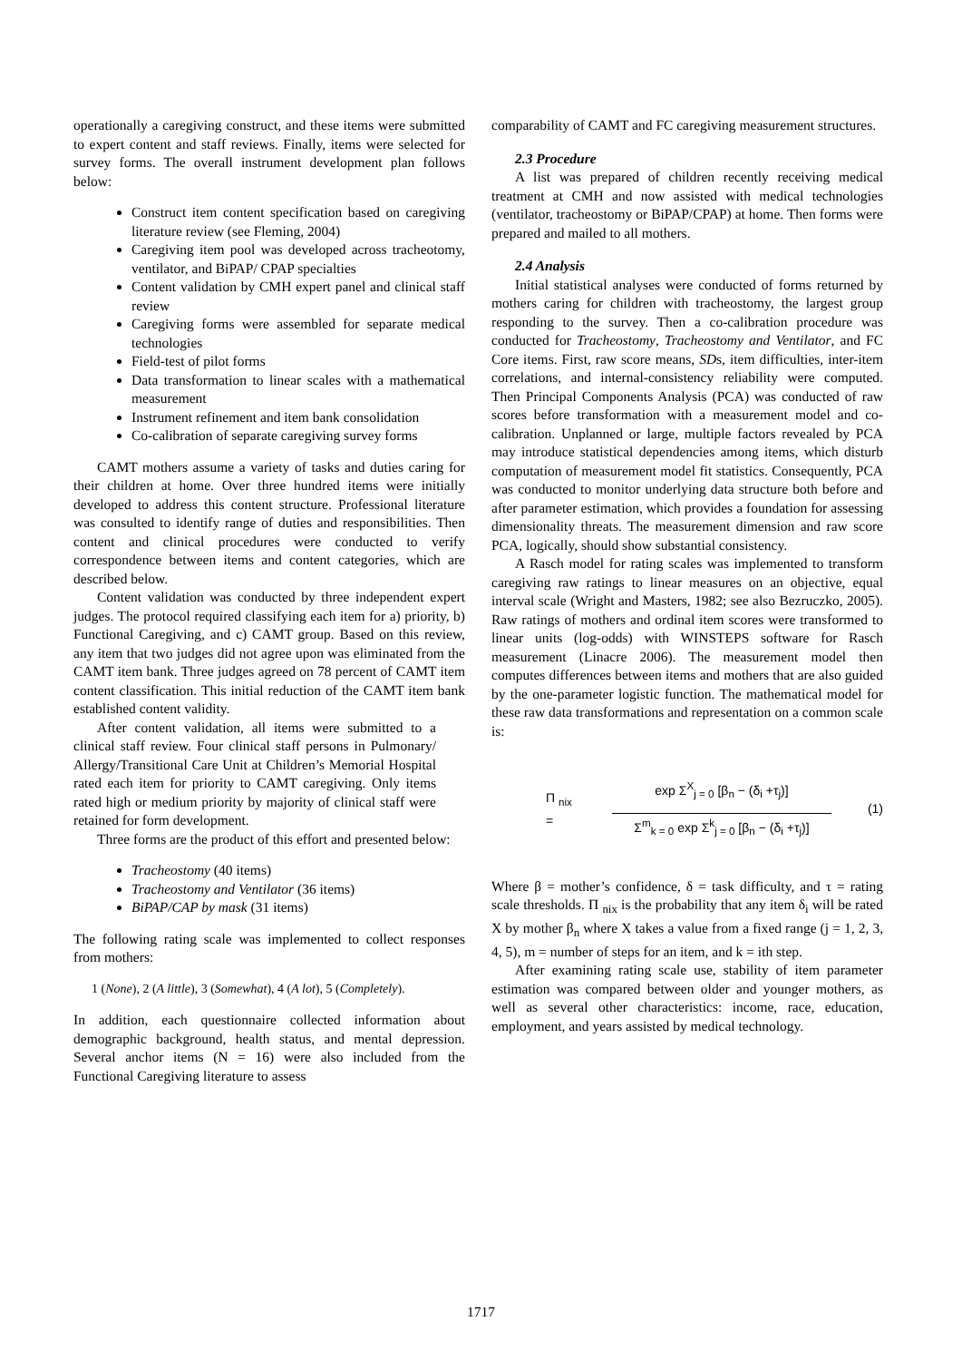operationally a caregiving construct, and these items were submitted to expert content and staff reviews. Finally, items were selected for survey forms. The overall instrument development plan follows below:
Construct item content specification based on caregiving literature review (see Fleming, 2004)
Caregiving item pool was developed across tracheotomy, ventilator, and BiPAP/ CPAP specialties
Content validation by CMH expert panel and clinical staff review
Caregiving forms were assembled for separate medical technologies
Field-test of pilot forms
Data transformation to linear scales with a mathematical measurement
Instrument refinement and item bank consolidation
Co-calibration of separate caregiving survey forms
CAMT mothers assume a variety of tasks and duties caring for their children at home. Over three hundred items were initially developed to address this content structure. Professional literature was consulted to identify range of duties and responsibilities. Then content and clinical procedures were conducted to verify correspondence between items and content categories, which are described below.
Content validation was conducted by three independent expert judges. The protocol required classifying each item for a) priority, b) Functional Caregiving, and c) CAMT group. Based on this review, any item that two judges did not agree upon was eliminated from the CAMT item bank. Three judges agreed on 78 percent of CAMT item content classification. This initial reduction of the CAMT item bank established content validity.
After content validation, all items were submitted to a clinical staff review. Four clinical staff persons in Pulmonary/ Allergy/Transitional Care Unit at Children’s Memorial Hospital rated each item for priority to CAMT caregiving. Only items rated high or medium priority by majority of clinical staff were retained for form development.
Three forms are the product of this effort and presented below:
Tracheostomy (40 items)
Tracheostomy and Ventilator (36 items)
BiPAP/CAP by mask (31 items)
The following rating scale was implemented to collect responses from mothers:
1 (None), 2 (A little), 3 (Somewhat), 4 (A lot), 5 (Completely).
In addition, each questionnaire collected information about demographic background, health status, and mental depression. Several anchor items (N = 16) were also included from the Functional Caregiving literature to assess
comparability of CAMT and FC caregiving measurement structures.
2.3 Procedure
A list was prepared of children recently receiving medical treatment at CMH and now assisted with medical technologies (ventilator, tracheostomy or BiPAP/CPAP) at home. Then forms were prepared and mailed to all mothers.
2.4 Analysis
Initial statistical analyses were conducted of forms returned by mothers caring for children with tracheostomy, the largest group responding to the survey. Then a co-calibration procedure was conducted for Tracheostomy, Tracheostomy and Ventilator, and FC Core items. First, raw score means, SDs, item difficulties, inter-item correlations, and internal-consistency reliability were computed. Then Principal Components Analysis (PCA) was conducted of raw scores before transformation with a measurement model and co-calibration. Unplanned or large, multiple factors revealed by PCA may introduce statistical dependencies among items, which disturb computation of measurement model fit statistics. Consequently, PCA was conducted to monitor underlying data structure both before and after parameter estimation, which provides a foundation for assessing dimensionality threats. The measurement dimension and raw score PCA, logically, should show substantial consistency.
A Rasch model for rating scales was implemented to transform caregiving raw ratings to linear measures on an objective, equal interval scale (Wright and Masters, 1982; see also Bezruczko, 2005). Raw ratings of mothers and ordinal item scores were transformed to linear units (log-odds) with WINSTEPS software for Rasch measurement (Linacre 2006). The measurement model then computes differences between items and mothers that are also guided by the one-parameter logistic function. The mathematical model for these raw data transformations and representation on a common scale is:
Π <sub>nix</sub> =
exp Σ<sup>X</sup><sub>j = 0</sub> [β<sub>n</sub> − (δ<sub>i</sub> +τ<sub>j</sub>)]
Σ<sup>m</sup><sub>k = 0</sub> exp Σ<sup>k</sup><sub>j = 0</sub> [β<sub>n</sub> − (δ<sub>i</sub> +τ<sub>j</sub>)]
(1)
Where β = mother’s confidence, δ = task difficulty, and τ = rating scale thresholds. Π <sub>nix</sub> is the probability that any item δ<sub>i</sub> will be rated X by mother β<sub>n</sub> where X takes a value from a fixed range (j = 1, 2, 3, 4, 5), m = number of steps for an item, and k = ith step.
After examining rating scale use, stability of item parameter estimation was compared between older and younger mothers, as well as several other characteristics: income, race, education, employment, and years assisted by medical technology.
1717